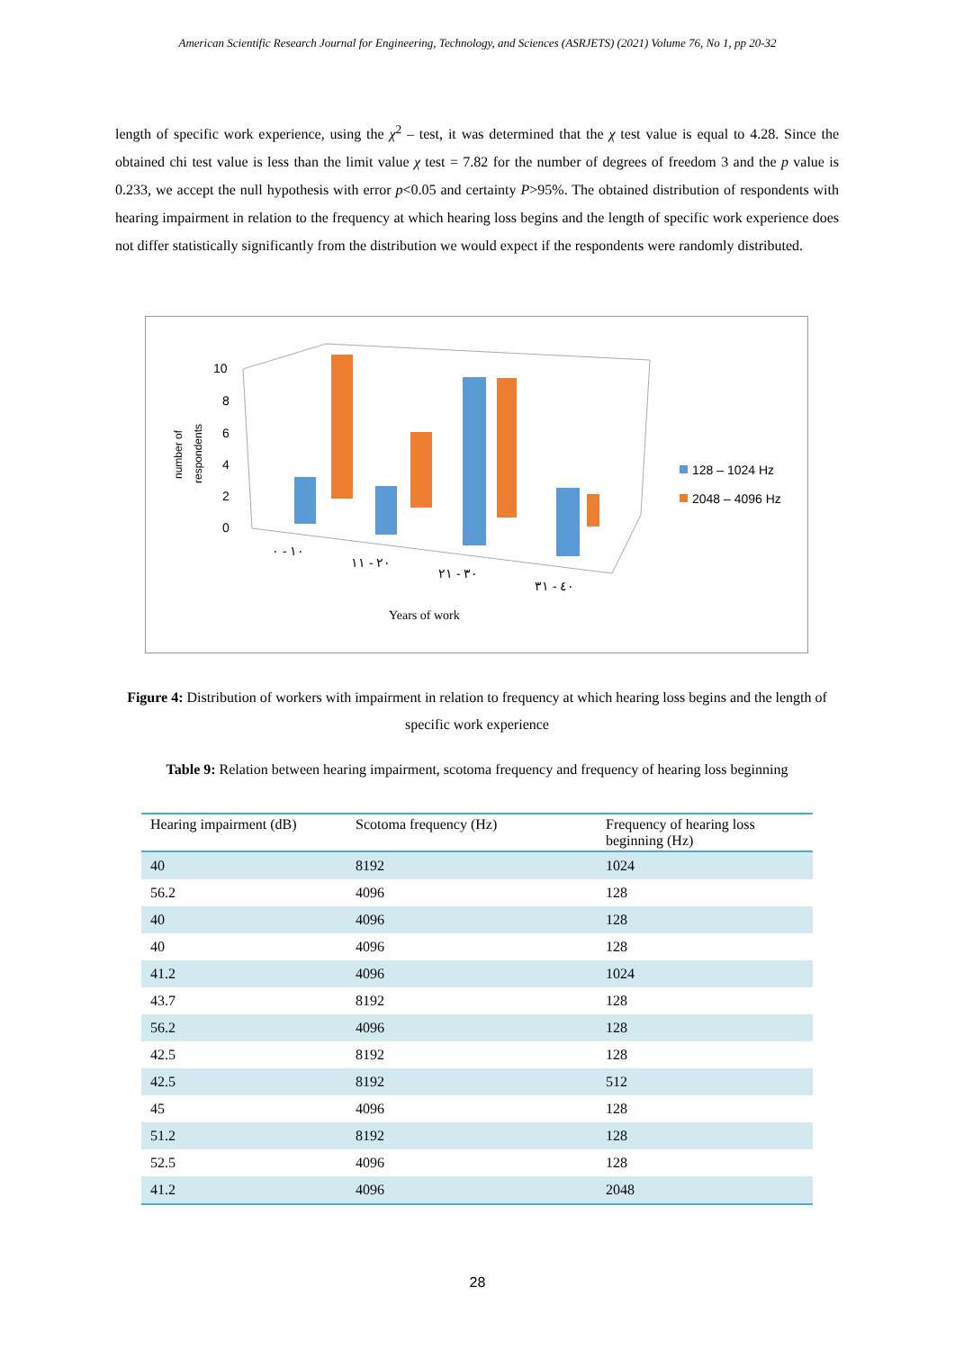American Scientific Research Journal for Engineering, Technology, and Sciences (ASRJETS) (2021) Volume 76, No 1, pp 20-32
length of specific work experience, using the χ<sup>2</sup> – test, it was determined that the χ test value is equal to 4.28. Since the obtained chi test value is less than the limit value χ test = 7.82 for the number of degrees of freedom 3 and the p value is 0.233, we accept the null hypothesis with error p<0.05 and certainty P>95%. The obtained distribution of respondents with hearing impairment in relation to the frequency at which hearing loss begins and the length of specific work experience does not differ statistically significantly from the distribution we would expect if the respondents were randomly distributed.
number of
respondents
10
8
6
4
2
0
١٠ - ٠
٢٠ - ١١
٣٠ - ٢١
٤٠ - ٣١
Years of work
128 – 1024 Hz
2048 – 4096 Hz
Figure 4: Distribution of workers with impairment in relation to frequency at which hearing loss begins and the length of specific work experience
Table 9: Relation between hearing impairment, scotoma frequency and frequency of hearing loss beginning
| Hearing impairment (dB) | Scotoma frequency (Hz) | Frequency of hearing loss beginning (Hz) |
| --- | --- | --- |
| 40 | 8192 | 1024 |
| 56.2 | 4096 | 128 |
| 40 | 4096 | 128 |
| 40 | 4096 | 128 |
| 41.2 | 4096 | 1024 |
| 43.7 | 8192 | 128 |
| 56.2 | 4096 | 128 |
| 42.5 | 8192 | 128 |
| 42.5 | 8192 | 512 |
| 45 | 4096 | 128 |
| 51.2 | 8192 | 128 |
| 52.5 | 4096 | 128 |
| 41.2 | 4096 | 2048 |
28